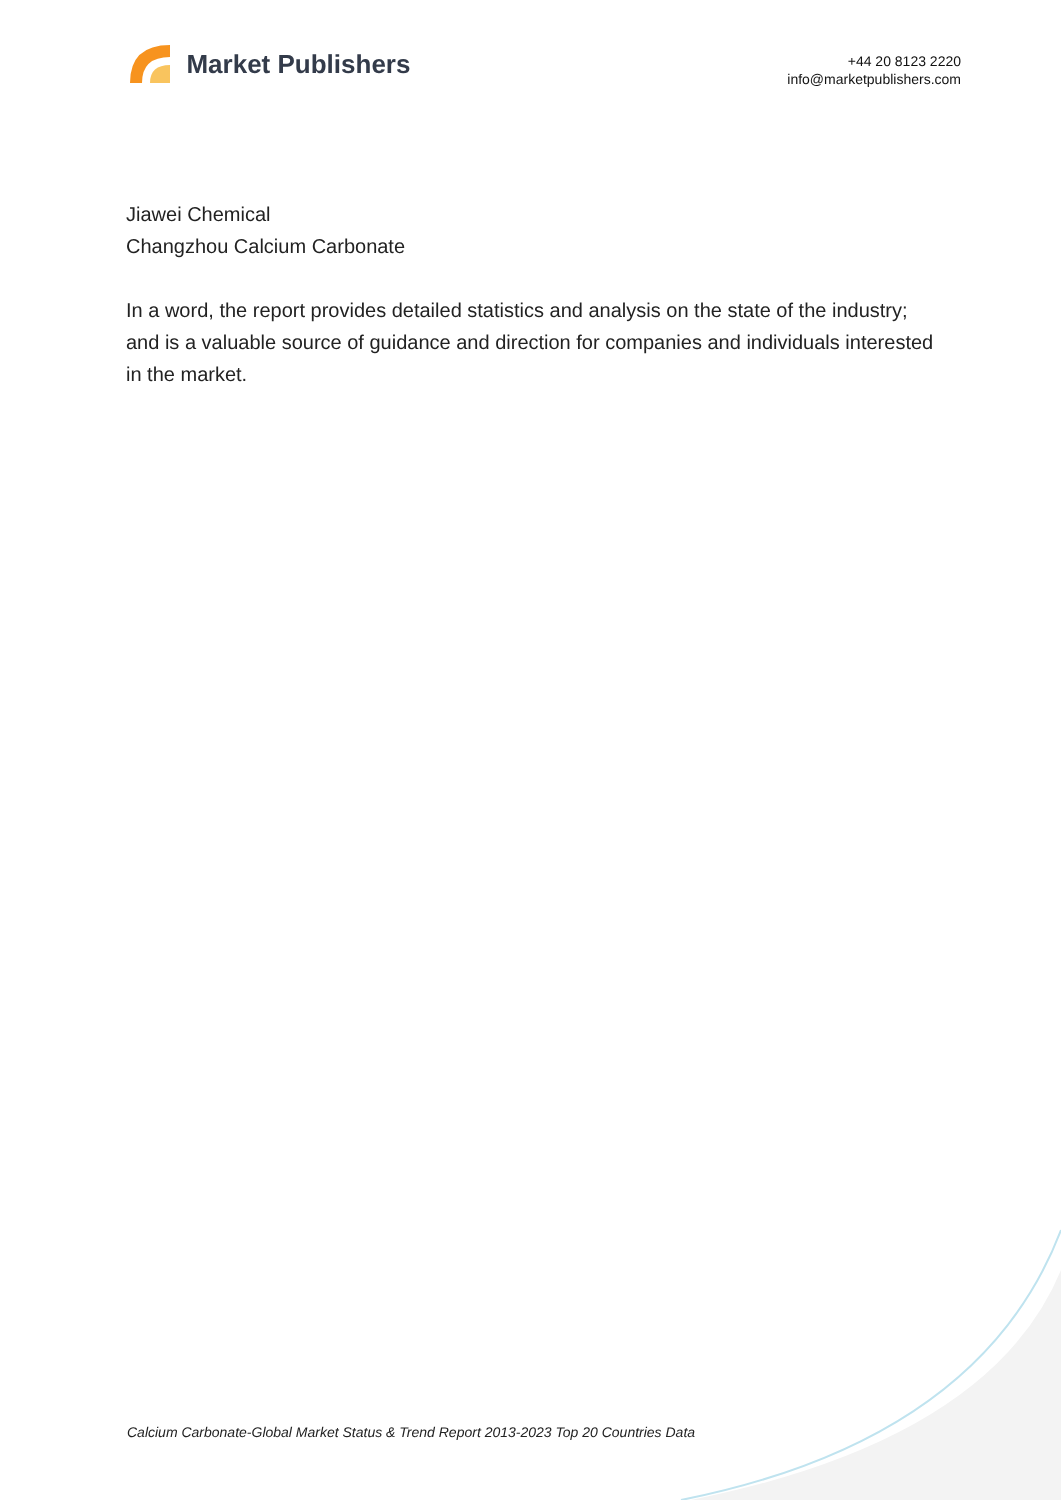Market Publishers
+44 20 8123 2220
info@marketpublishers.com
Jiawei Chemical
Changzhou Calcium Carbonate
In a word, the report provides detailed statistics and analysis on the state of the industry; and is a valuable source of guidance and direction for companies and individuals interested in the market.
Calcium Carbonate-Global Market Status & Trend Report 2013-2023 Top 20 Countries Data